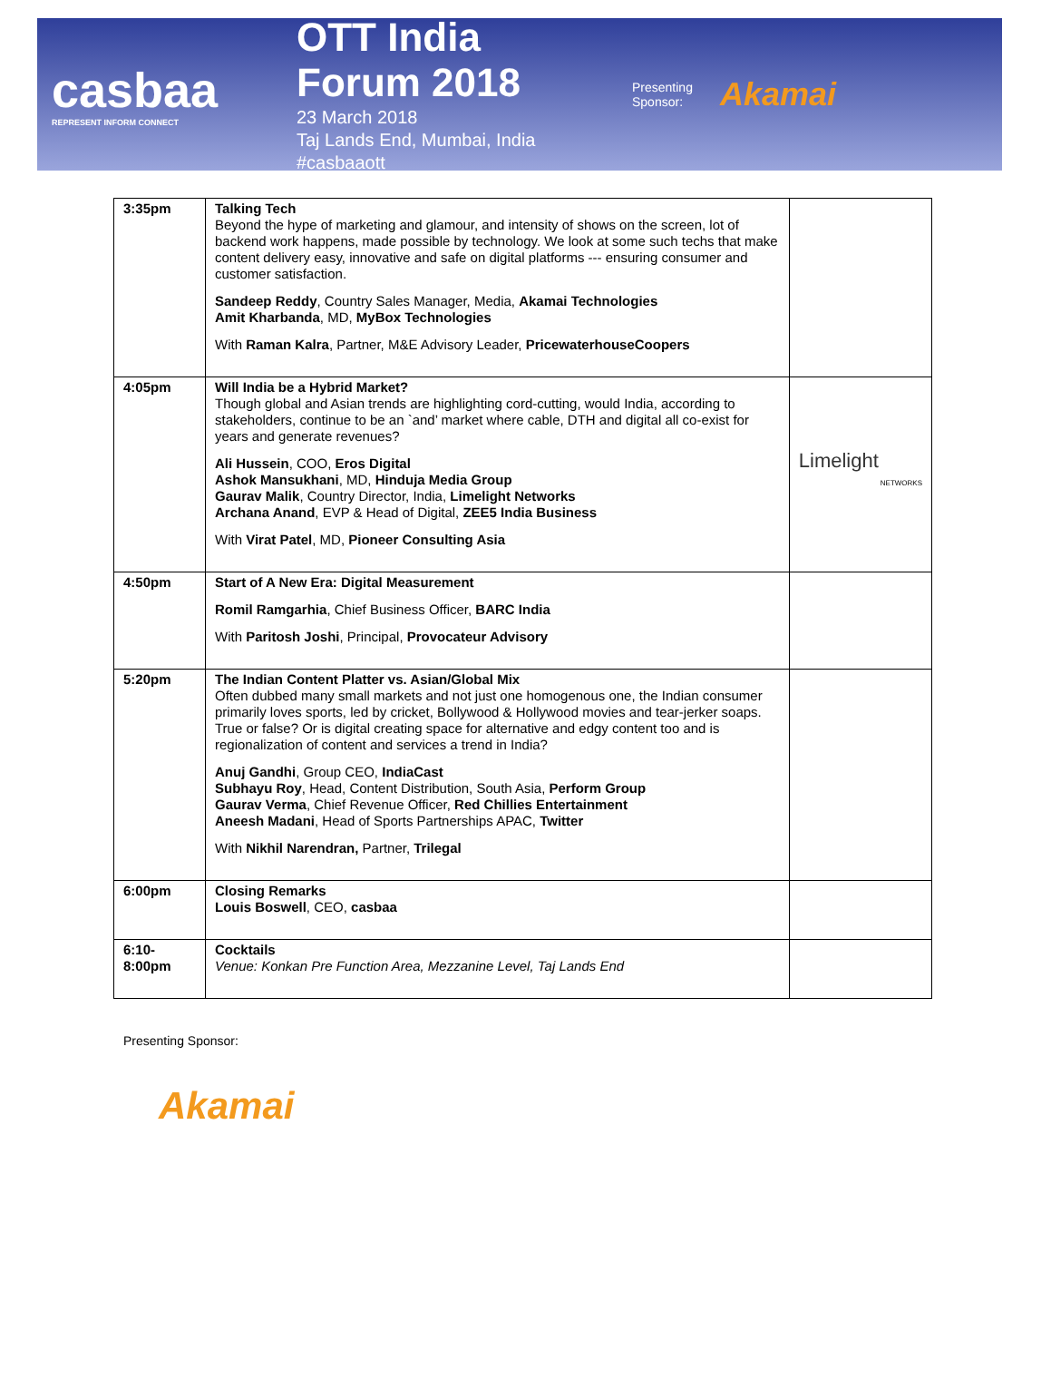casbaa
REPRESENT INFORM CONNECT
OTT India Forum 2018
23 March 2018
Taj Lands End, Mumbai, India
#casbaaott
Presenting
Sponsor:
Akamai
| 3:35pm | Talking Tech Beyond the hype of marketing and glamour, and intensity of shows on the screen, lot of backend work happens, made possible by technology. We look at some such techs that make content delivery easy, innovative and safe on digital platforms --- ensuring consumer and customer satisfaction. Sandeep Reddy , Country Sales Manager, Media, Akamai Technologies Amit Kharbanda , MD, MyBox Technologies With Raman Kalra , Partner, M&E Advisory Leader, PricewaterhouseCoopers | |
| 4:05pm | Will India be a Hybrid Market? Though global and Asian trends are highlighting cord-cutting, would India, according to stakeholders, continue to be an `and’ market where cable, DTH and digital all co-exist for years and generate revenues? Ali Hussein , COO, Eros Digital Ashok Mansukhani , MD, Hinduja Media Group Gaurav Malik , Country Director, India, Limelight Networks Archana Anand , EVP & Head of Digital, ZEE5 India Business With Virat Patel , MD, Pioneer Consulting Asia | Limelight NETWORKS |
| 4:50pm | Start of A New Era: Digital Measurement Romil Ramgarhia , Chief Business Officer, BARC India With Paritosh Joshi , Principal, Provocateur Advisory | |
| 5:20pm | The Indian Content Platter vs. Asian/Global Mix Often dubbed many small markets and not just one homogenous one, the Indian consumer primarily loves sports, led by cricket, Bollywood & Hollywood movies and tear-jerker soaps. True or false? Or is digital creating space for alternative and edgy content too and is regionalization of content and services a trend in India? Anuj Gandhi , Group CEO, IndiaCast Subhayu Roy , Head, Content Distribution, South Asia, Perform Group Gaurav Verma , Chief Revenue Officer, Red Chillies Entertainment Aneesh Madani , Head of Sports Partnerships APAC, Twitter With Nikhil Narendran, Partner, Trilegal | |
| 6:00pm | Closing Remarks Louis Boswell , CEO, casbaa | |
| 6:10- 8:00pm | Cocktails Venue: Konkan Pre Function Area, Mezzanine Level, Taj Lands End | |
Presenting Sponsor:
Akamai